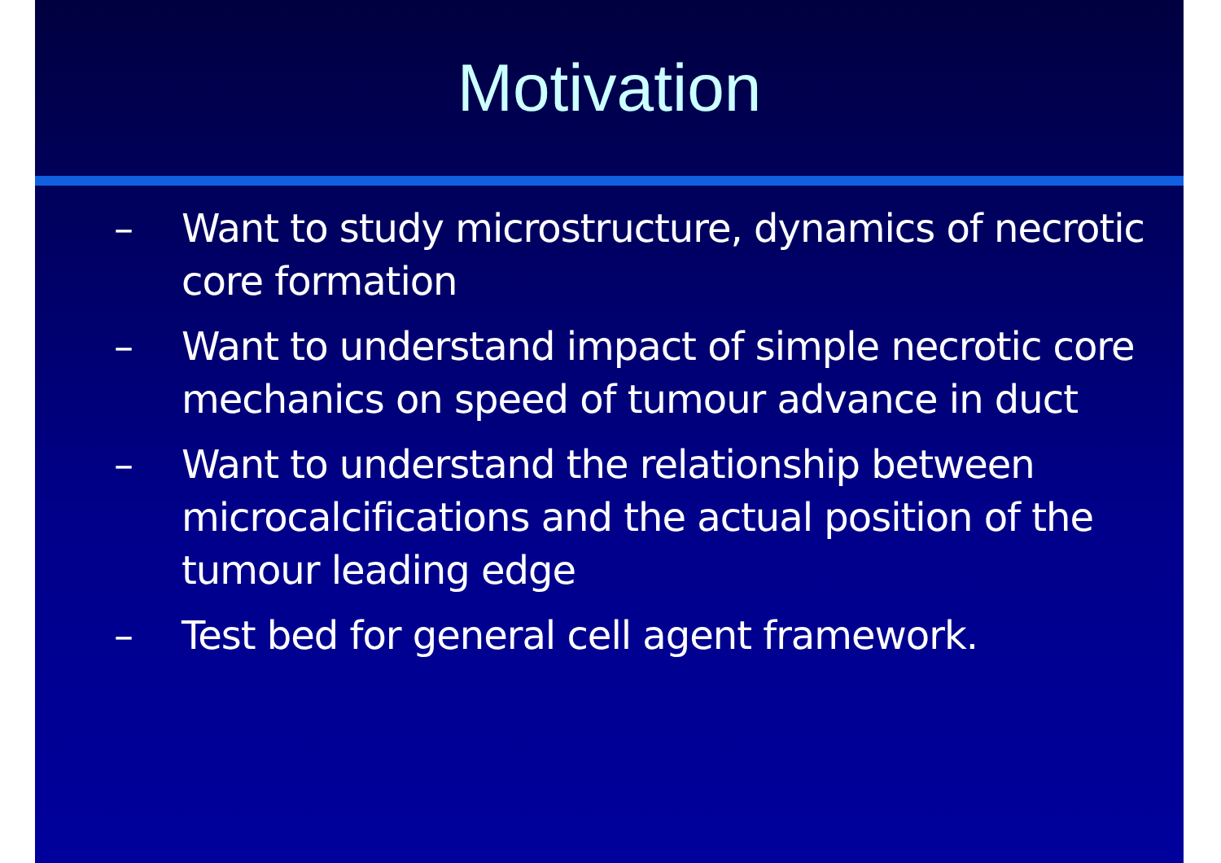Motivation
– Want to study microstructure, dynamics of necrotic core formation
– Want to understand impact of simple necrotic core mechanics on speed of tumour advance in duct
– Want to understand the relationship between microcalcifications and the actual position of the tumour leading edge
– Test bed for general cell agent framework.